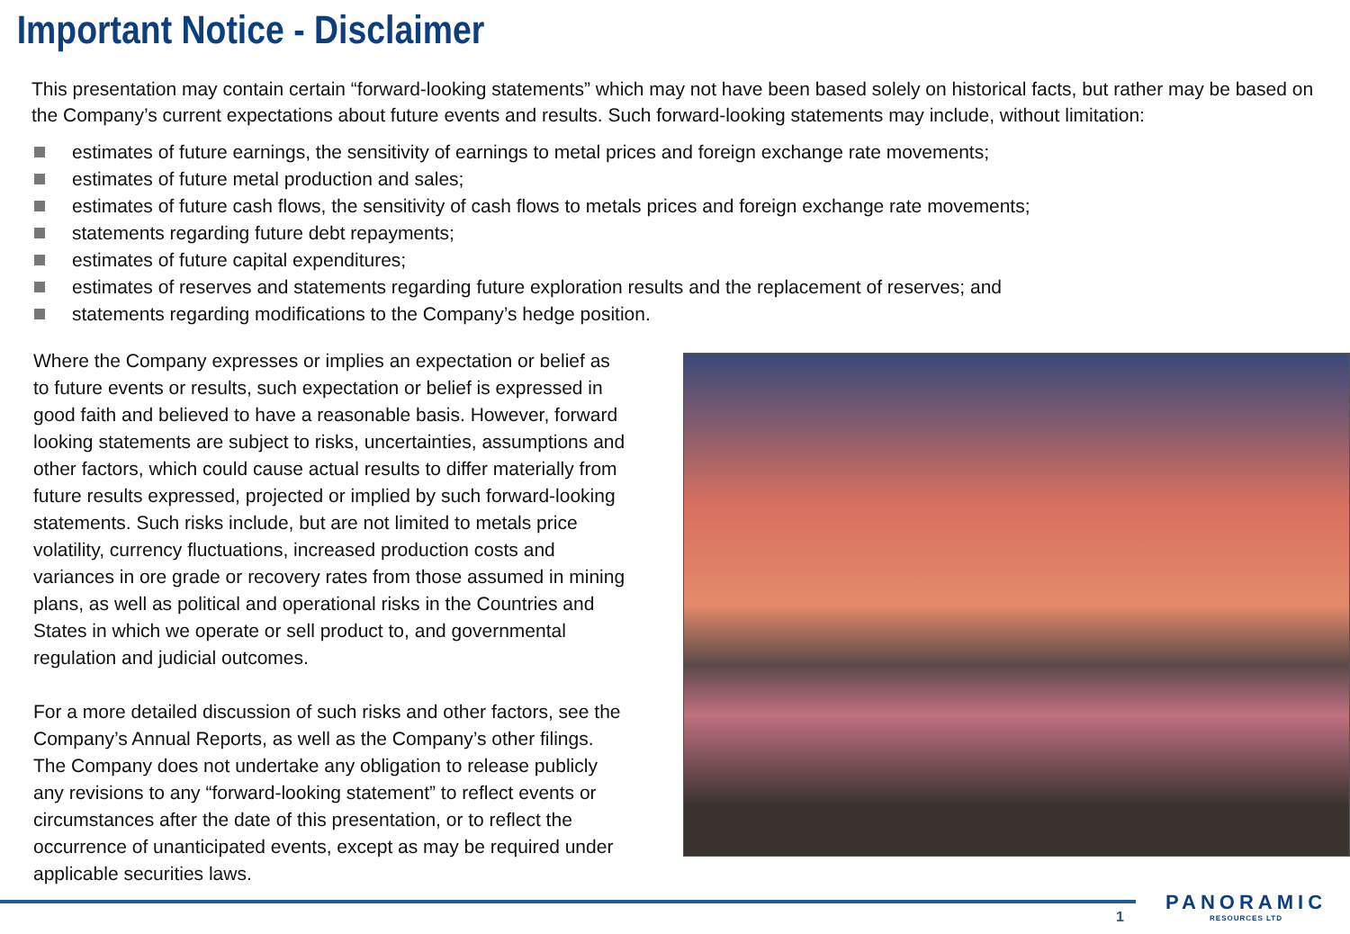Important Notice - Disclaimer
This presentation may contain certain “forward-looking statements” which may not have been based solely on historical facts, but rather may be based on the Company’s current expectations about future events and results. Such forward-looking statements may include, without limitation:
estimates of future earnings, the sensitivity of earnings to metal prices and foreign exchange rate movements;
estimates of future metal production and sales;
estimates of future cash flows, the sensitivity of cash flows to metals prices and foreign exchange rate movements;
statements regarding future debt repayments;
estimates of future capital expenditures;
estimates of reserves and statements regarding future exploration results and the replacement of reserves; and
statements regarding modifications to the Company’s hedge position.
Where the Company expresses or implies an expectation or belief as to future events or results, such expectation or belief is expressed in good faith and believed to have a reasonable basis. However, forward looking statements are subject to risks, uncertainties, assumptions and other factors, which could cause actual results to differ materially from future results expressed, projected or implied by such forward-looking statements. Such risks include, but are not limited to metals price volatility, currency fluctuations, increased production costs and variances in ore grade or recovery rates from those assumed in mining plans, as well as political and operational risks in the Countries and States in which we operate or sell product to, and governmental regulation and judicial outcomes.
For a more detailed discussion of such risks and other factors, see the Company’s Annual Reports, as well as the Company’s other filings. The Company does not undertake any obligation to release publicly any revisions to any “forward-looking statement” to reflect events or circumstances after the date of this presentation, or to reflect the occurrence of unanticipated events, except as may be required under applicable securities laws.
1
PANORAMIC
RESOURCES LTD